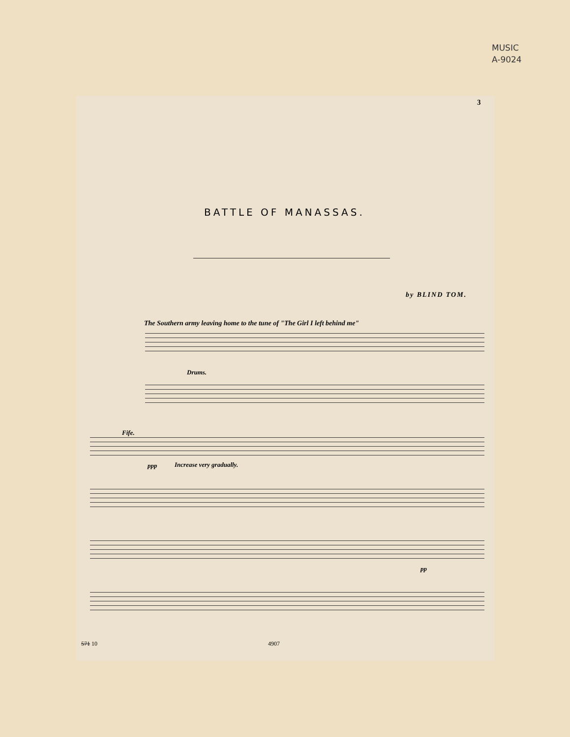MUSIC
A-9024
3
BATTLE OF MANASSAS.
by BLIND TOM.
The Southern army leaving home to the tune of "The Girl I left behind me"
Drums.
Fife.
ppp Increase very gradually.
pp
571 10 4907